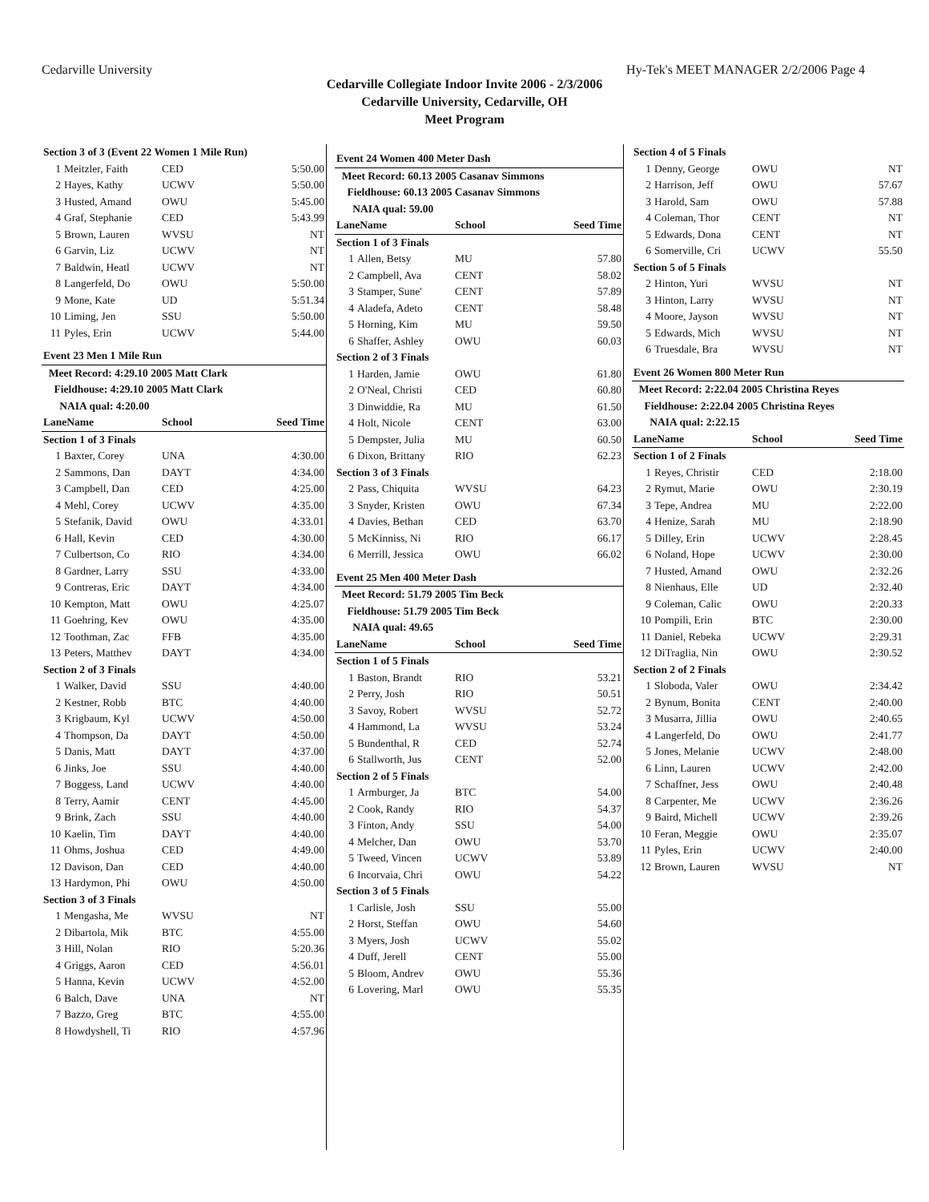Cedarville University Hy-Tek's MEET MANAGER 2/2/2006 Page 4
Cedarville Collegiate Indoor Invite 2006 - 2/3/2006
Cedarville University, Cedarville, OH
Meet Program
| Section 3 of 3 (Event 22 Women 1 Mile Run) | | | |
| 1 | Meitzler, Faith | CED | 5:50.00 |
| 2 | Hayes, Kathy | UCWV | 5:50.00 |
| 3 | Husted, Amand | OWU | 5:45.00 |
| 4 | Graf, Stephanie | CED | 5:43.99 |
| 5 | Brown, Lauren | WVSU | NT |
| 6 | Garvin, Liz | UCWV | NT |
| 7 | Baldwin, Heatl | UCWV | NT |
| 8 | Langerfeld, Do | OWU | 5:50.00 |
| 9 | Mone, Kate | UD | 5:51.34 |
| 10 | Liming, Jen | SSU | 5:50.00 |
| 11 | Pyles, Erin | UCWV | 5:44.00 |
| Event 23 Men 1 Mile Run | | | |
| Meet Record: 4:29.10 2005 Matt Clark | | | |
| Fieldhouse: 4:29.10 2005 Matt Clark | | | |
| NAIA qual: 4:20.00 | | | |
| LaneName | | School | Seed Time |
| Section 1 of 3 Finals | | | |
| 1 | Baxter, Corey | UNA | 4:30.00 |
| 2 | Sammons, Dan | DAYT | 4:34.00 |
| 3 | Campbell, Dan | CED | 4:25.00 |
| 4 | Mehl, Corey | UCWV | 4:35.00 |
| 5 | Stefanik, David | OWU | 4:33.01 |
| 6 | Hall, Kevin | CED | 4:30.00 |
| 7 | Culbertson, Co | RIO | 4:34.00 |
| 8 | Gardner, Larry | SSU | 4:33.00 |
| 9 | Contreras, Eric | DAYT | 4:34.00 |
| 10 | Kempton, Matt | OWU | 4:25.07 |
| 11 | Goehring, Kev | OWU | 4:35.00 |
| 12 | Toothman, Zac | FFB | 4:35.00 |
| 13 | Peters, Matthev | DAYT | 4:34.00 |
| Section 2 of 3 Finals | | | |
| 1 | Walker, David | SSU | 4:40.00 |
| 2 | Kestner, Robb | BTC | 4:40.00 |
| 3 | Krigbaum, Kyl | UCWV | 4:50.00 |
| 4 | Thompson, Da | DAYT | 4:50.00 |
| 5 | Danis, Matt | DAYT | 4:37.00 |
| 6 | Jinks, Joe | SSU | 4:40.00 |
| 7 | Boggess, Land | UCWV | 4:40.00 |
| 8 | Terry, Aamir | CENT | 4:45.00 |
| 9 | Brink, Zach | SSU | 4:40.00 |
| 10 | Kaelin, Tim | DAYT | 4:40.00 |
| 11 | Ohms, Joshua | CED | 4:49.00 |
| 12 | Davison, Dan | CED | 4:40.00 |
| 13 | Hardymon, Phi | OWU | 4:50.00 |
| Section 3 of 3 Finals | | | |
| 1 | Mengasha, Me | WVSU | NT |
| 2 | Dibartola, Mik | BTC | 4:55.00 |
| 3 | Hill, Nolan | RIO | 5:20.36 |
| 4 | Griggs, Aaron | CED | 4:56.01 |
| 5 | Hanna, Kevin | UCWV | 4:52.00 |
| 6 | Balch, Dave | UNA | NT |
| 7 | Bazzo, Greg | BTC | 4:55.00 |
| 8 | Howdyshell, Ti | RIO | 4:57.96 |
| Event 24 Women 400 Meter Dash | | | |
| Meet Record: 60.13 2005 Casanav Simmons | | | |
| Fieldhouse: 60.13 2005 Casanav Simmons | | | |
| NAIA qual: 59.00 | | | |
| LaneName | | School | Seed Time |
| Section 1 of 3 Finals | | | |
| 1 | Allen, Betsy | MU | 57.80 |
| 2 | Campbell, Ava | CENT | 58.02 |
| 3 | Stamper, Sune' | CENT | 57.89 |
| 4 | Aladefa, Adeto | CENT | 58.48 |
| 5 | Horning, Kim | MU | 59.50 |
| 6 | Shaffer, Ashley | OWU | 60.03 |
| Section 2 of 3 Finals | | | |
| 1 | Harden, Jamie | OWU | 61.80 |
| 2 | O'Neal, Christi | CED | 60.80 |
| 3 | Dinwiddie, Ra | MU | 61.50 |
| 4 | Holt, Nicole | CENT | 63.00 |
| 5 | Dempster, Julia | MU | 60.50 |
| 6 | Dixon, Brittany | RIO | 62.23 |
| Section 3 of 3 Finals | | | |
| 2 | Pass, Chiquita | WVSU | 64.23 |
| 3 | Snyder, Kristen | OWU | 67.34 |
| 4 | Davies, Bethan | CED | 63.70 |
| 5 | McKinniss, Ni | RIO | 66.17 |
| 6 | Merrill, Jessica | OWU | 66.02 |
| Event 25 Men 400 Meter Dash | | | |
| Meet Record: 51.79 2005 Tim Beck | | | |
| Fieldhouse: 51.79 2005 Tim Beck | | | |
| NAIA qual: 49.65 | | | |
| LaneName | | School | Seed Time |
| Section 1 of 5 Finals | | | |
| 1 | Baston, Brandt | RIO | 53.21 |
| 2 | Perry, Josh | RIO | 50.51 |
| 3 | Savoy, Robert | WVSU | 52.72 |
| 4 | Hammond, La | WVSU | 53.24 |
| 5 | Bundenthal, R | CED | 52.74 |
| 6 | Stallworth, Jus | CENT | 52.00 |
| Section 2 of 5 Finals | | | |
| 1 | Armburger, Ja | BTC | 54.00 |
| 2 | Cook, Randy | RIO | 54.37 |
| 3 | Finton, Andy | SSU | 54.00 |
| 4 | Melcher, Dan | OWU | 53.70 |
| 5 | Tweed, Vincen | UCWV | 53.89 |
| 6 | Incorvaia, Chri | OWU | 54.22 |
| Section 3 of 5 Finals | | | |
| 1 | Carlisle, Josh | SSU | 55.00 |
| 2 | Horst, Steffan | OWU | 54.60 |
| 3 | Myers, Josh | UCWV | 55.02 |
| 4 | Duff, Jerell | CENT | 55.00 |
| 5 | Bloom, Andrev | OWU | 55.36 |
| 6 | Lovering, Marl | OWU | 55.35 |
| Section 4 of 5 Finals | | | |
| 1 | Denny, George | OWU | NT |
| 2 | Harrison, Jeff | OWU | 57.67 |
| 3 | Harold, Sam | OWU | 57.88 |
| 4 | Coleman, Thor | CENT | NT |
| 5 | Edwards, Dona | CENT | NT |
| 6 | Somerville, Cri | UCWV | 55.50 |
| Section 5 of 5 Finals | | | |
| 2 | Hinton, Yuri | WVSU | NT |
| 3 | Hinton, Larry | WVSU | NT |
| 4 | Moore, Jayson | WVSU | NT |
| 5 | Edwards, Mich | WVSU | NT |
| 6 | Truesdale, Bra | WVSU | NT |
| Event 26 Women 800 Meter Run | | | |
| Meet Record: 2:22.04 2005 Christina Reyes | | | |
| Fieldhouse: 2:22.04 2005 Christina Reyes | | | |
| NAIA qual: 2:22.15 | | | |
| LaneName | | School | Seed Time |
| Section 1 of 2 Finals | | | |
| 1 | Reyes, Christir | CED | 2:18.00 |
| 2 | Rymut, Marie | OWU | 2:30.19 |
| 3 | Tepe, Andrea | MU | 2:22.00 |
| 4 | Henize, Sarah | MU | 2:18.90 |
| 5 | Dilley, Erin | UCWV | 2:28.45 |
| 6 | Noland, Hope | UCWV | 2:30.00 |
| 7 | Husted, Amand | OWU | 2:32.26 |
| 8 | Nienhaus, Elle | UD | 2:32.40 |
| 9 | Coleman, Calic | OWU | 2:20.33 |
| 10 | Pompili, Erin | BTC | 2:30.00 |
| 11 | Daniel, Rebeka | UCWV | 2:29.31 |
| 12 | DiTraglia, Nin | OWU | 2:30.52 |
| Section 2 of 2 Finals | | | |
| 1 | Sloboda, Valer | OWU | 2:34.42 |
| 2 | Bynum, Bonita | CENT | 2:40.00 |
| 3 | Musarra, Jillia | OWU | 2:40.65 |
| 4 | Langerfeld, Do | OWU | 2:41.77 |
| 5 | Jones, Melanie | UCWV | 2:48.00 |
| 6 | Linn, Lauren | UCWV | 2:42.00 |
| 7 | Schaffner, Jess | OWU | 2:40.48 |
| 8 | Carpenter, Me | UCWV | 2:36.26 |
| 9 | Baird, Michell | UCWV | 2:39.26 |
| 10 | Feran, Meggie | OWU | 2:35.07 |
| 11 | Pyles, Erin | UCWV | 2:40.00 |
| 12 | Brown, Lauren | WVSU | NT |